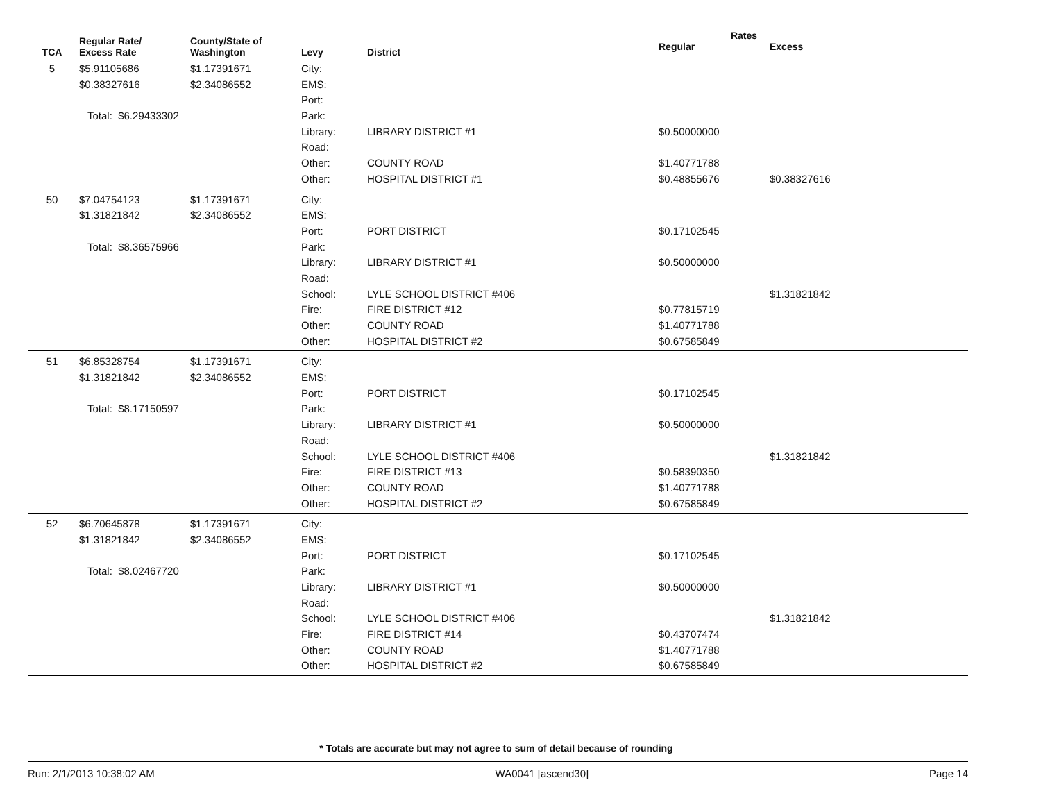| TCA | Regular Rate/ Excess Rate | County/State of Washington | Levy | District | Rates | |
| --- | --- | --- | --- | --- | --- | --- |
| | | | | | Regular | Excess |
| 5 | $5.91105686 | $1.17391671 | City: | | | |
| | $0.38327616 | $2.34086552 | EMS: | | | |
| | | | Port: | | | |
| Total: $6.29433302 | | | Park: | | | |
| | | | Library: | LIBRARY DISTRICT #1 | $0.50000000 | |
| | | | Road: | | | |
| | | | Other: | COUNTY ROAD | $1.40771788 | |
| | | | Other: | HOSPITAL DISTRICT #1 | $0.48855676 | $0.38327616 |
| 50 | $7.04754123 | $1.17391671 | City: | | | |
| | $1.31821842 | $2.34086552 | EMS: | | | |
| | | | Port: | PORT DISTRICT | $0.17102545 | |
| Total: $8.36575966 | | | Park: | | | |
| | | | Library: | LIBRARY DISTRICT #1 | $0.50000000 | |
| | | | Road: | | | |
| | | | School: | LYLE SCHOOL DISTRICT #406 | | $1.31821842 |
| | | | Fire: | FIRE DISTRICT #12 | $0.77815719 | |
| | | | Other: | COUNTY ROAD | $1.40771788 | |
| | | | Other: | HOSPITAL DISTRICT #2 | $0.67585849 | |
| 51 | $6.85328754 | $1.17391671 | City: | | | |
| | $1.31821842 | $2.34086552 | EMS: | | | |
| | | | Port: | PORT DISTRICT | $0.17102545 | |
| Total: $8.17150597 | | | Park: | | | |
| | | | Library: | LIBRARY DISTRICT #1 | $0.50000000 | |
| | | | Road: | | | |
| | | | School: | LYLE SCHOOL DISTRICT #406 | | $1.31821842 |
| | | | Fire: | FIRE DISTRICT #13 | $0.58390350 | |
| | | | Other: | COUNTY ROAD | $1.40771788 | |
| | | | Other: | HOSPITAL DISTRICT #2 | $0.67585849 | |
| 52 | $6.70645878 | $1.17391671 | City: | | | |
| | $1.31821842 | $2.34086552 | EMS: | | | |
| | | | Port: | PORT DISTRICT | $0.17102545 | |
| Total: $8.02467720 | | | Park: | | | |
| | | | Library: | LIBRARY DISTRICT #1 | $0.50000000 | |
| | | | Road: | | | |
| | | | School: | LYLE SCHOOL DISTRICT #406 | | $1.31821842 |
| | | | Fire: | FIRE DISTRICT #14 | $0.43707474 | |
| | | | Other: | COUNTY ROAD | $1.40771788 | |
| | | | Other: | HOSPITAL DISTRICT #2 | $0.67585849 | |
* Totals are accurate but may not agree to sum of detail because of rounding
Run: 2/1/2013 10:38:02 AM WA0041 [ascend30] Page 14